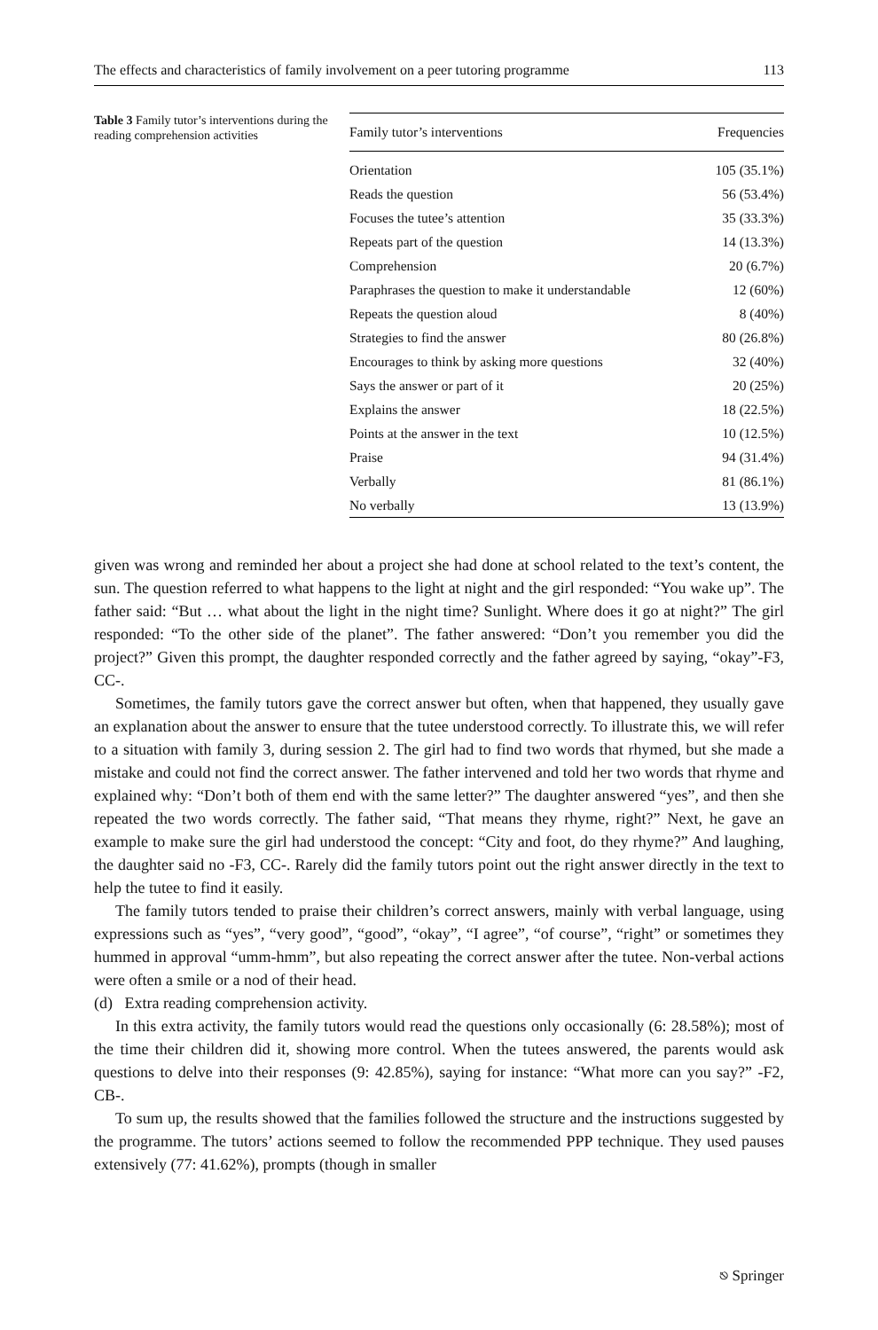The effects and characteristics of family involvement on a peer tutoring programme 113
Table 3 Family tutor’s interventions during the reading comprehension activities
| Family tutor’s interventions | Frequencies |
| --- | --- |
| Orientation | 105 (35.1%) |
| Reads the question | 56 (53.4%) |
| Focuses the tutee’s attention | 35 (33.3%) |
| Repeats part of the question | 14 (13.3%) |
| Comprehension | 20 (6.7%) |
| Paraphrases the question to make it understandable | 12 (60%) |
| Repeats the question aloud | 8 (40%) |
| Strategies to find the answer | 80 (26.8%) |
| Encourages to think by asking more questions | 32 (40%) |
| Says the answer or part of it | 20 (25%) |
| Explains the answer | 18 (22.5%) |
| Points at the answer in the text | 10 (12.5%) |
| Praise | 94 (31.4%) |
| Verbally | 81 (86.1%) |
| No verbally | 13 (13.9%) |
given was wrong and reminded her about a project she had done at school related to the text’s content, the sun. The question referred to what happens to the light at night and the girl responded: “You wake up”. The father said: “But … what about the light in the night time? Sunlight. Where does it go at night?” The girl responded: “To the other side of the planet”. The father answered: “Don’t you remember you did the project?” Given this prompt, the daughter responded correctly and the father agreed by saying, “okay”-F3, CC-.
Sometimes, the family tutors gave the correct answer but often, when that happened, they usually gave an explanation about the answer to ensure that the tutee understood correctly. To illustrate this, we will refer to a situation with family 3, during session 2. The girl had to find two words that rhymed, but she made a mistake and could not find the correct answer. The father intervened and told her two words that rhyme and explained why: “Don’t both of them end with the same letter?” The daughter answered “yes”, and then she repeated the two words correctly. The father said, “That means they rhyme, right?” Next, he gave an example to make sure the girl had understood the concept: “City and foot, do they rhyme?” And laughing, the daughter said no -F3, CC-. Rarely did the family tutors point out the right answer directly in the text to help the tutee to find it easily.
The family tutors tended to praise their children’s correct answers, mainly with verbal language, using expressions such as “yes”, “very good”, “good”, “okay”, “I agree”, “of course”, “right” or sometimes they hummed in approval “umm-hmm”, but also repeating the correct answer after the tutee. Non-verbal actions were often a smile or a nod of their head.
(d) Extra reading comprehension activity.
In this extra activity, the family tutors would read the questions only occasionally (6: 28.58%); most of the time their children did it, showing more control. When the tutees answered, the parents would ask questions to delve into their responses (9: 42.85%), saying for instance: “What more can you say?” -F2, CB-.
To sum up, the results showed that the families followed the structure and the instructions suggested by the programme. The tutors’ actions seemed to follow the recommended PPP technique. They used pauses extensively (77: 41.62%), prompts (though in smaller
⎋ Springer